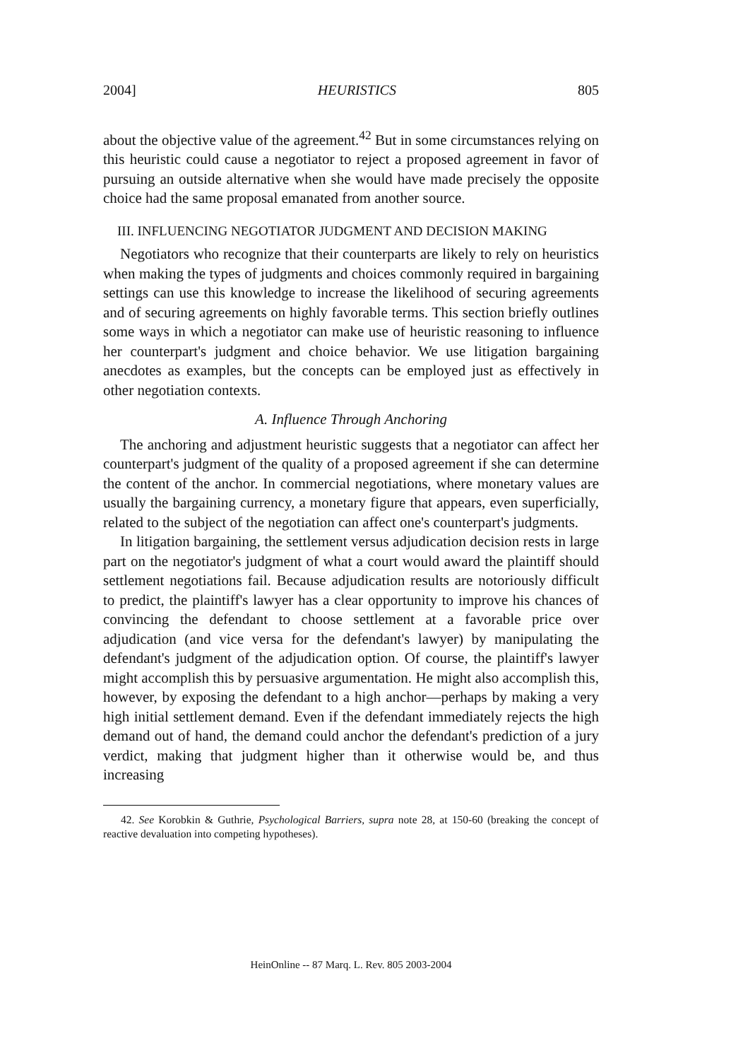2004] HEURISTICS 805
about the objective value of the agreement.<sup>42</sup> But in some circumstances relying on this heuristic could cause a negotiator to reject a proposed agreement in favor of pursuing an outside alternative when she would have made precisely the opposite choice had the same proposal emanated from another source.
III. INFLUENCING NEGOTIATOR JUDGMENT AND DECISION MAKING
Negotiators who recognize that their counterparts are likely to rely on heuristics when making the types of judgments and choices commonly required in bargaining settings can use this knowledge to increase the likelihood of securing agreements and of securing agreements on highly favorable terms. This section briefly outlines some ways in which a negotiator can make use of heuristic reasoning to influence her counterpart's judgment and choice behavior. We use litigation bargaining anecdotes as examples, but the concepts can be employed just as effectively in other negotiation contexts.
A. Influence Through Anchoring
The anchoring and adjustment heuristic suggests that a negotiator can affect her counterpart's judgment of the quality of a proposed agreement if she can determine the content of the anchor. In commercial negotiations, where monetary values are usually the bargaining currency, a monetary figure that appears, even superficially, related to the subject of the negotiation can affect one's counterpart's judgments.
In litigation bargaining, the settlement versus adjudication decision rests in large part on the negotiator's judgment of what a court would award the plaintiff should settlement negotiations fail. Because adjudication results are notoriously difficult to predict, the plaintiff's lawyer has a clear opportunity to improve his chances of convincing the defendant to choose settlement at a favorable price over adjudication (and vice versa for the defendant's lawyer) by manipulating the defendant's judgment of the adjudication option. Of course, the plaintiff's lawyer might accomplish this by persuasive argumentation. He might also accomplish this, however, by exposing the defendant to a high anchor—perhaps by making a very high initial settlement demand. Even if the defendant immediately rejects the high demand out of hand, the demand could anchor the defendant's prediction of a jury verdict, making that judgment higher than it otherwise would be, and thus increasing
42. See Korobkin & Guthrie, Psychological Barriers, supra note 28, at 150-60 (breaking the concept of reactive devaluation into competing hypotheses).
HeinOnline -- 87 Marq. L. Rev. 805 2003-2004